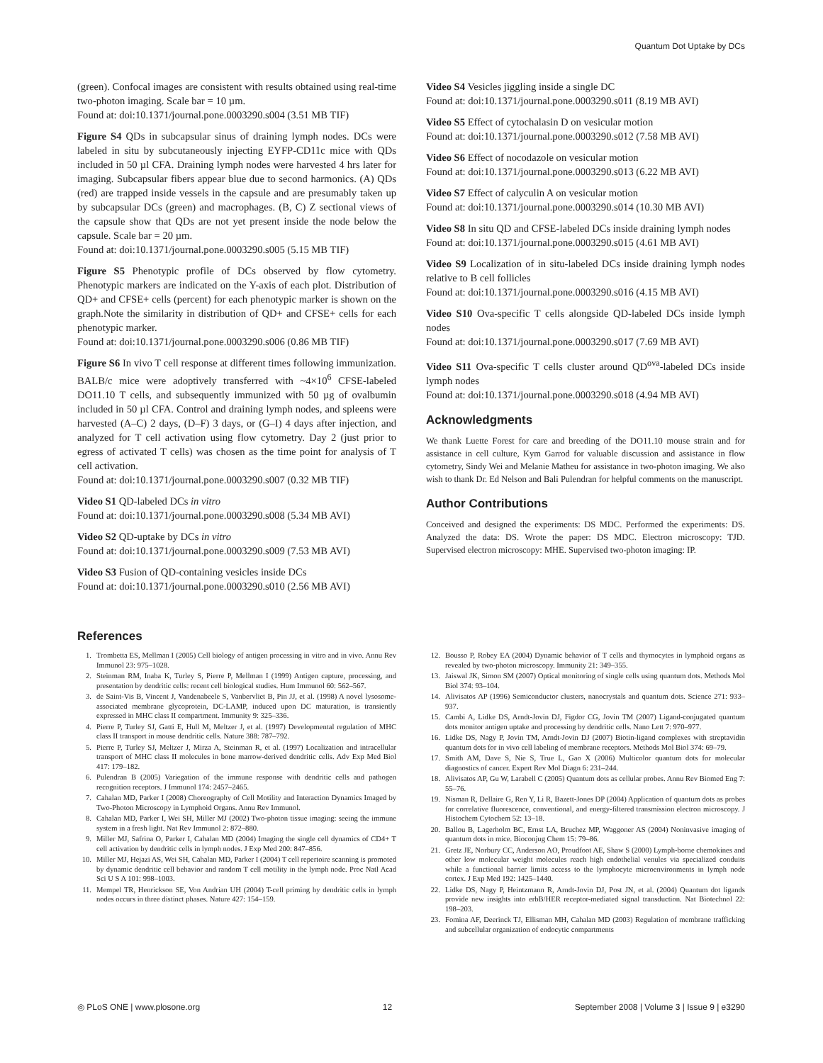Quantum Dot Uptake by DCs
(green). Confocal images are consistent with results obtained using real-time two-photon imaging. Scale bar = 10 µm.
Found at: doi:10.1371/journal.pone.0003290.s004 (3.51 MB TIF)
Figure S4 QDs in subcapsular sinus of draining lymph nodes. DCs were labeled in situ by subcutaneously injecting EYFP-CD11c mice with QDs included in 50 µl CFA. Draining lymph nodes were harvested 4 hrs later for imaging. Subcapsular fibers appear blue due to second harmonics. (A) QDs (red) are trapped inside vessels in the capsule and are presumably taken up by subcapsular DCs (green) and macrophages. (B, C) Z sectional views of the capsule show that QDs are not yet present inside the node below the capsule. Scale bar = 20 µm.
Found at: doi:10.1371/journal.pone.0003290.s005 (5.15 MB TIF)
Figure S5 Phenotypic profile of DCs observed by flow cytometry. Phenotypic markers are indicated on the Y-axis of each plot. Distribution of QD+ and CFSE+ cells (percent) for each phenotypic marker is shown on the graph.Note the similarity in distribution of QD+ and CFSE+ cells for each phenotypic marker.
Found at: doi:10.1371/journal.pone.0003290.s006 (0.86 MB TIF)
Figure S6 In vivo T cell response at different times following immunization. BALB/c mice were adoptively transferred with ~4×10<sup>6</sup> CFSE-labeled DO11.10 T cells, and subsequently immunized with 50 µg of ovalbumin included in 50 µl CFA. Control and draining lymph nodes, and spleens were harvested (A–C) 2 days, (D–F) 3 days, or (G–I) 4 days after injection, and analyzed for T cell activation using flow cytometry. Day 2 (just prior to egress of activated T cells) was chosen as the time point for analysis of T cell activation.
Found at: doi:10.1371/journal.pone.0003290.s007 (0.32 MB TIF)
Video S1 QD-labeled DCs in vitro
Found at: doi:10.1371/journal.pone.0003290.s008 (5.34 MB AVI)
Video S2 QD-uptake by DCs in vitro
Found at: doi:10.1371/journal.pone.0003290.s009 (7.53 MB AVI)
Video S3 Fusion of QD-containing vesicles inside DCs
Found at: doi:10.1371/journal.pone.0003290.s010 (2.56 MB AVI)
Video S4 Vesicles jiggling inside a single DC
Found at: doi:10.1371/journal.pone.0003290.s011 (8.19 MB AVI)
Video S5 Effect of cytochalasin D on vesicular motion
Found at: doi:10.1371/journal.pone.0003290.s012 (7.58 MB AVI)
Video S6 Effect of nocodazole on vesicular motion
Found at: doi:10.1371/journal.pone.0003290.s013 (6.22 MB AVI)
Video S7 Effect of calyculin A on vesicular motion
Found at: doi:10.1371/journal.pone.0003290.s014 (10.30 MB AVI)
Video S8 In situ QD and CFSE-labeled DCs inside draining lymph nodes
Found at: doi:10.1371/journal.pone.0003290.s015 (4.61 MB AVI)
Video S9 Localization of in situ-labeled DCs inside draining lymph nodes relative to B cell follicles
Found at: doi:10.1371/journal.pone.0003290.s016 (4.15 MB AVI)
Video S10 Ova-specific T cells alongside QD-labeled DCs inside lymph nodes
Found at: doi:10.1371/journal.pone.0003290.s017 (7.69 MB AVI)
Video S11 Ova-specific T cells cluster around QD<sup>ova</sup>-labeled DCs inside lymph nodes
Found at: doi:10.1371/journal.pone.0003290.s018 (4.94 MB AVI)
Acknowledgments
We thank Luette Forest for care and breeding of the DO11.10 mouse strain and for assistance in cell culture, Kym Garrod for valuable discussion and assistance in flow cytometry, Sindy Wei and Melanie Matheu for assistance in two-photon imaging. We also wish to thank Dr. Ed Nelson and Bali Pulendran for helpful comments on the manuscript.
Author Contributions
Conceived and designed the experiments: DS MDC. Performed the experiments: DS. Analyzed the data: DS. Wrote the paper: DS MDC. Electron microscopy: TJD. Supervised electron microscopy: MHE. Supervised two-photon imaging: IP.
References
1. Trombetta ES, Mellman I (2005) Cell biology of antigen processing in vitro and in vivo. Annu Rev Immunol 23: 975–1028.
2. Steinman RM, Inaba K, Turley S, Pierre P, Mellman I (1999) Antigen capture, processing, and presentation by dendritic cells: recent cell biological studies. Hum Immunol 60: 562–567.
3. de Saint-Vis B, Vincent J, Vandenabeele S, Vanbervliet B, Pin JJ, et al. (1998) A novel lysosome-associated membrane glycoprotein, DC-LAMP, induced upon DC maturation, is transiently expressed in MHC class II compartment. Immunity 9: 325–336.
4. Pierre P, Turley SJ, Gatti E, Hull M, Meltzer J, et al. (1997) Developmental regulation of MHC class II transport in mouse dendritic cells. Nature 388: 787–792.
5. Pierre P, Turley SJ, Meltzer J, Mirza A, Steinman R, et al. (1997) Localization and intracellular transport of MHC class II molecules in bone marrow-derived dendritic cells. Adv Exp Med Biol 417: 179–182.
6. Pulendran B (2005) Variegation of the immune response with dendritic cells and pathogen recognition receptors. J Immunol 174: 2457–2465.
7. Cahalan MD, Parker I (2008) Choreography of Cell Motility and Interaction Dynamics Imaged by Two-Photon Microscopy in Lymphoid Organs. Annu Rev Immunol.
8. Cahalan MD, Parker I, Wei SH, Miller MJ (2002) Two-photon tissue imaging: seeing the immune system in a fresh light. Nat Rev Immunol 2: 872–880.
9. Miller MJ, Safrina O, Parker I, Cahalan MD (2004) Imaging the single cell dynamics of CD4+ T cell activation by dendritic cells in lymph nodes. J Exp Med 200: 847–856.
10. Miller MJ, Hejazi AS, Wei SH, Cahalan MD, Parker I (2004) T cell repertoire scanning is promoted by dynamic dendritic cell behavior and random T cell motility in the lymph node. Proc Natl Acad Sci U S A 101: 998–1003.
11. Mempel TR, Henrickson SE, Von Andrian UH (2004) T-cell priming by dendritic cells in lymph nodes occurs in three distinct phases. Nature 427: 154–159.
12. Bousso P, Robey EA (2004) Dynamic behavior of T cells and thymocytes in lymphoid organs as revealed by two-photon microscopy. Immunity 21: 349–355.
13. Jaiswal JK, Simon SM (2007) Optical monitoring of single cells using quantum dots. Methods Mol Biol 374: 93–104.
14. Alivisatos AP (1996) Semiconductor clusters, nanocrystals and quantum dots. Science 271: 933–937.
15. Cambi A, Lidke DS, Arndt-Jovin DJ, Figdor CG, Jovin TM (2007) Ligand-conjugated quantum dots monitor antigen uptake and processing by dendritic cells. Nano Lett 7: 970–977.
16. Lidke DS, Nagy P, Jovin TM, Arndt-Jovin DJ (2007) Biotin-ligand complexes with streptavidin quantum dots for in vivo cell labeling of membrane receptors. Methods Mol Biol 374: 69–79.
17. Smith AM, Dave S, Nie S, True L, Gao X (2006) Multicolor quantum dots for molecular diagnostics of cancer. Expert Rev Mol Diagn 6: 231–244.
18. Alivisatos AP, Gu W, Larabell C (2005) Quantum dots as cellular probes. Annu Rev Biomed Eng 7: 55–76.
19. Nisman R, Dellaire G, Ren Y, Li R, Bazett-Jones DP (2004) Application of quantum dots as probes for correlative fluorescence, conventional, and energy-filtered transmission electron microscopy. J Histochem Cytochem 52: 13–18.
20. Ballou B, Lagerholm BC, Ernst LA, Bruchez MP, Waggoner AS (2004) Noninvasive imaging of quantum dots in mice. Bioconjug Chem 15: 79–86.
21. Gretz JE, Norbury CC, Anderson AO, Proudfoot AE, Shaw S (2000) Lymph-borne chemokines and other low molecular weight molecules reach high endothelial venules via specialized conduits while a functional barrier limits access to the lymphocyte microenvironments in lymph node cortex. J Exp Med 192: 1425–1440.
22. Lidke DS, Nagy P, Heintzmann R, Arndt-Jovin DJ, Post JN, et al. (2004) Quantum dot ligands provide new insights into erbB/HER receptor-mediated signal transduction. Nat Biotechnol 22: 198–203.
23. Fomina AF, Deerinck TJ, Ellisman MH, Cahalan MD (2003) Regulation of membrane trafficking and subcellular organization of endocytic compartments
◎ PLoS ONE | www.plosone.org 12 September 2008 | Volume 3 | Issue 9 | e3290